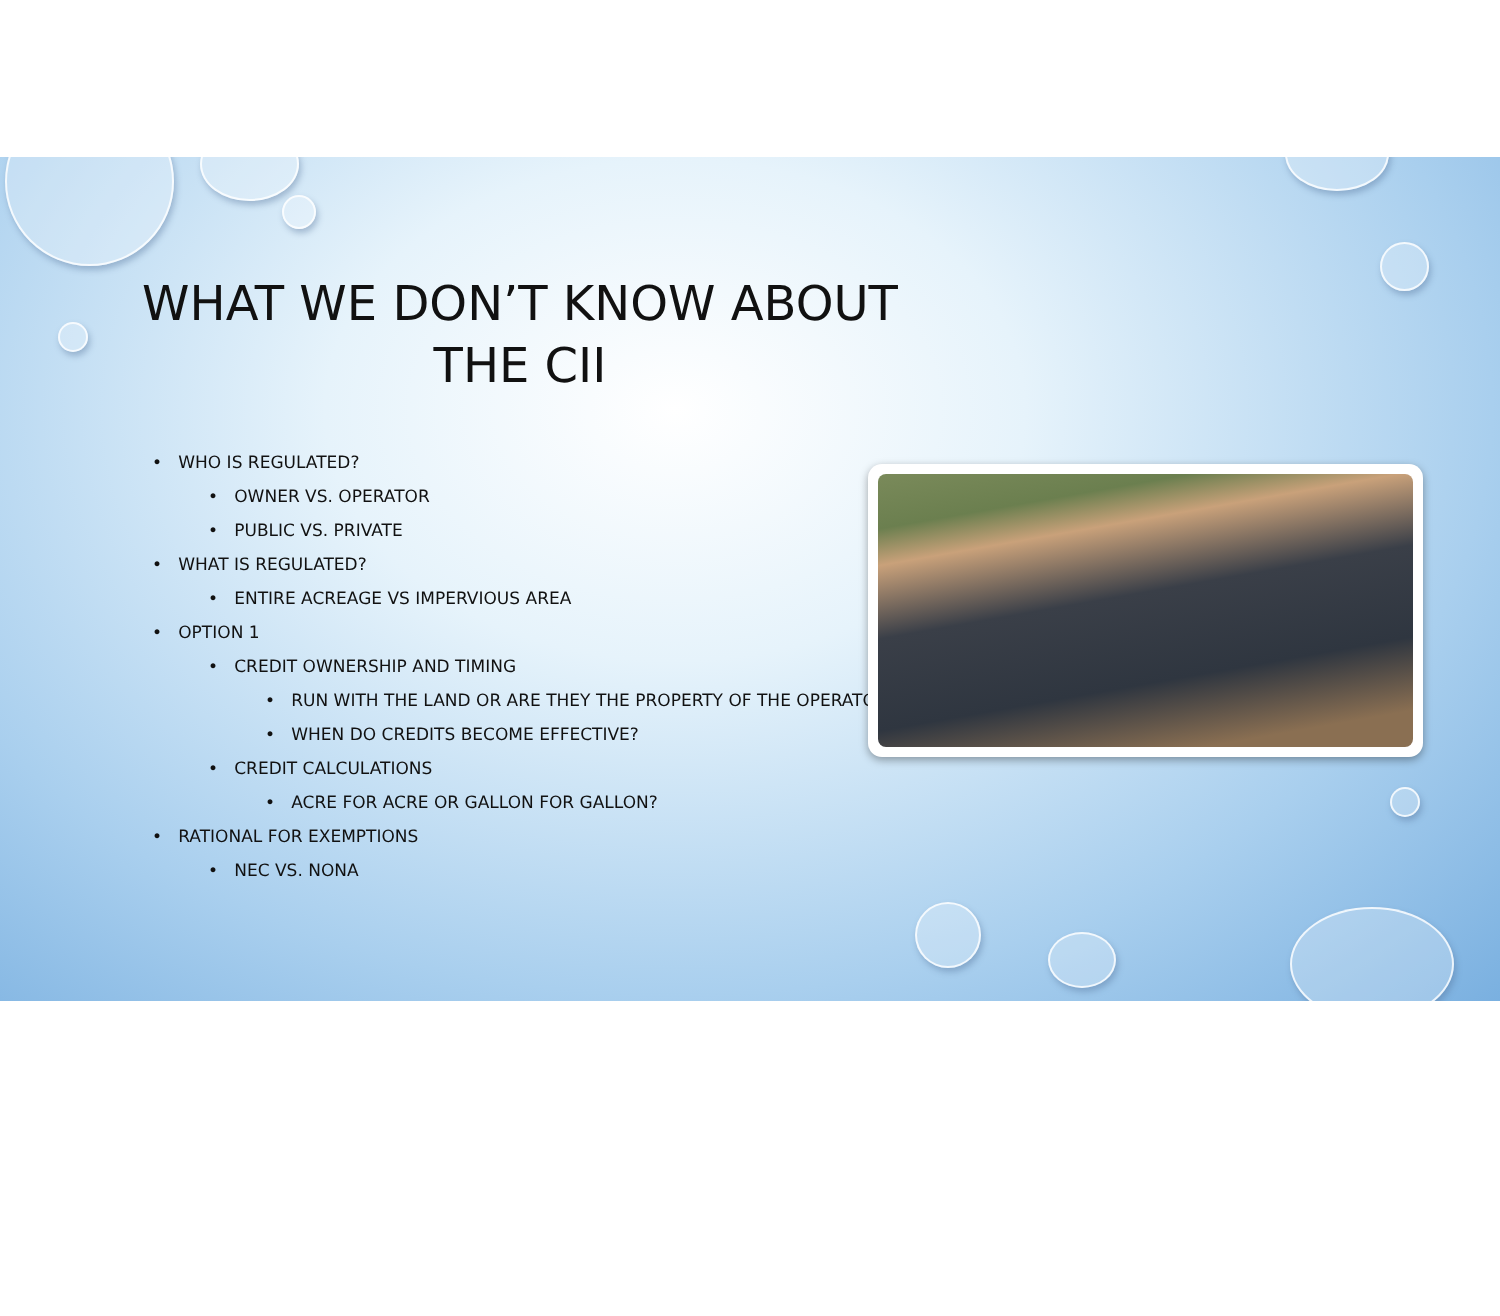WHAT WE DON’T KNOW ABOUT THE CII
• WHO IS REGULATED?
• OWNER VS. OPERATOR
• PUBLIC VS. PRIVATE
• WHAT IS REGULATED?
• ENTIRE ACREAGE VS IMPERVIOUS AREA
• OPTION 1
• CREDIT OWNERSHIP AND TIMING
• RUN WITH THE LAND OR ARE THEY THE PROPERTY OF THE OPERATOR?
• WHEN DO CREDITS BECOME EFFECTIVE?
• CREDIT CALCULATIONS
• ACRE FOR ACRE OR GALLON FOR GALLON?
• RATIONAL FOR EXEMPTIONS
• NEC VS. NONA